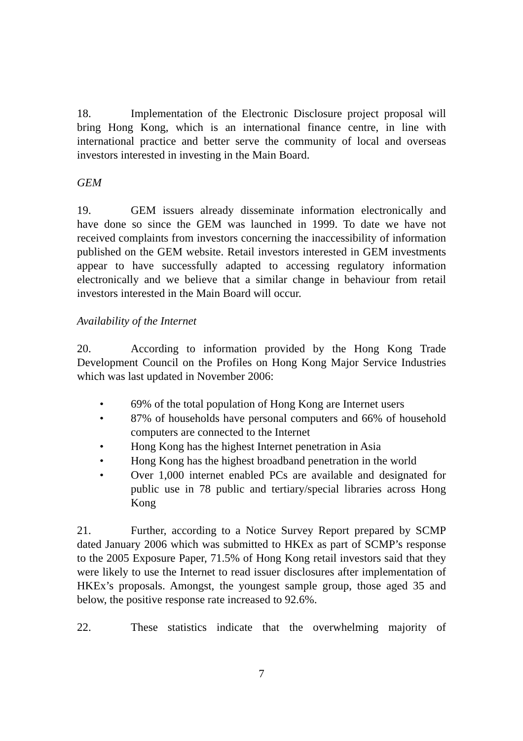18. Implementation of the Electronic Disclosure project proposal will bring Hong Kong, which is an international finance centre, in line with international practice and better serve the community of local and overseas investors interested in investing in the Main Board.
GEM
19. GEM issuers already disseminate information electronically and have done so since the GEM was launched in 1999. To date we have not received complaints from investors concerning the inaccessibility of information published on the GEM website. Retail investors interested in GEM investments appear to have successfully adapted to accessing regulatory information electronically and we believe that a similar change in behaviour from retail investors interested in the Main Board will occur.
Availability of the Internet
20. According to information provided by the Hong Kong Trade Development Council on the Profiles on Hong Kong Major Service Industries which was last updated in November 2006:
• 69% of the total population of Hong Kong are Internet users
• 87% of households have personal computers and 66% of household computers are connected to the Internet
• Hong Kong has the highest Internet penetration in Asia
• Hong Kong has the highest broadband penetration in the world
• Over 1,000 internet enabled PCs are available and designated for public use in 78 public and tertiary/special libraries across Hong Kong
21. Further, according to a Notice Survey Report prepared by SCMP dated January 2006 which was submitted to HKEx as part of SCMP’s response to the 2005 Exposure Paper, 71.5% of Hong Kong retail investors said that they were likely to use the Internet to read issuer disclosures after implementation of HKEx’s proposals. Amongst, the youngest sample group, those aged 35 and below, the positive response rate increased to 92.6%.
22. These statistics indicate that the overwhelming majority of
7